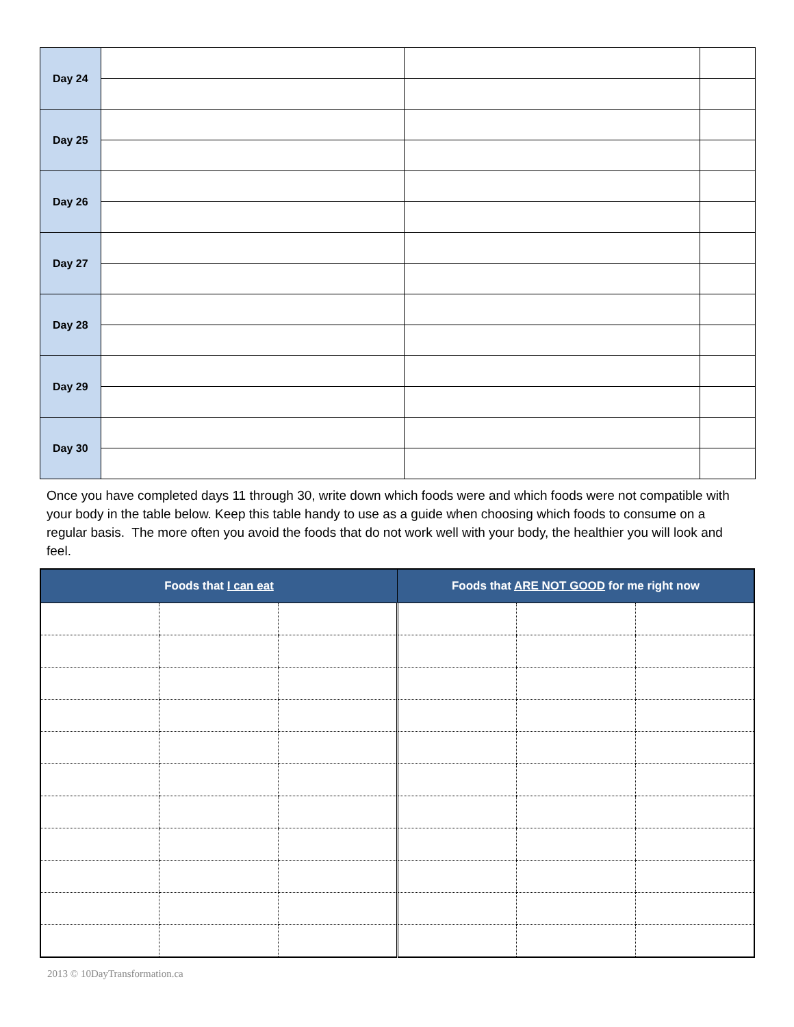| Day 24 | | | |
| Day 25 | | | |
| Day 26 | | | |
| Day 27 | | | |
| Day 28 | | | |
| Day 29 | | | |
| Day 30 | | | |
Once you have completed days 11 through 30, write down which foods were and which foods were not compatible with your body in the table below. Keep this table handy to use as a guide when choosing which foods to consume on a regular basis. The more often you avoid the foods that do not work well with your body, the healthier you will look and feel.
| Foods that I can eat | | | Foods that ARE NOT GOOD for me right now | | |
| --- | --- | --- | --- | --- | --- |
2013 © 10DayTransformation.ca